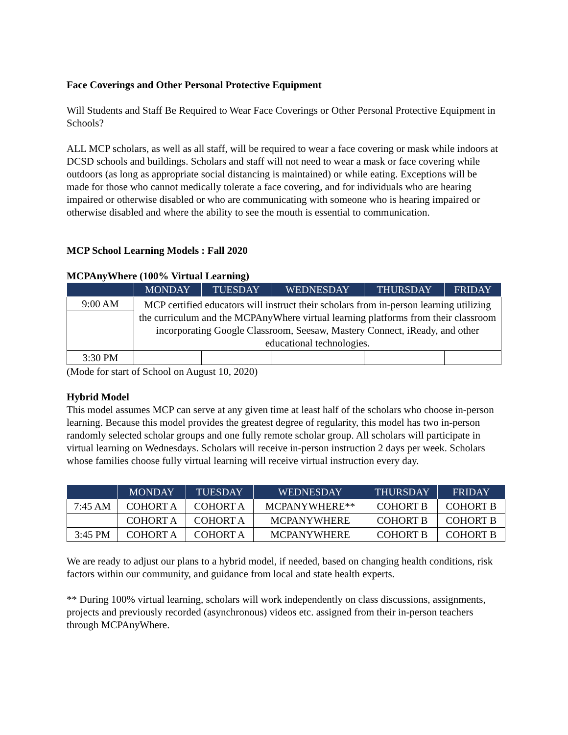Face Coverings and Other Personal Protective Equipment
Will Students and Staff Be Required to Wear Face Coverings or Other Personal Protective Equipment in Schools?
ALL MCP scholars, as well as all staff, will be required to wear a face covering or mask while indoors at DCSD schools and buildings. Scholars and staff will not need to wear a mask or face covering while outdoors (as long as appropriate social distancing is maintained) or while eating. Exceptions will be made for those who cannot medically tolerate a face covering, and for individuals who are hearing impaired or otherwise disabled or who are communicating with someone who is hearing impaired or otherwise disabled and where the ability to see the mouth is essential to communication.
MCP School Learning Models : Fall 2020
MCPAnyWhere (100% Virtual Learning)
| | MONDAY | TUESDAY | WEDNESDAY | THURSDAY | FRIDAY |
| --- | --- | --- | --- | --- | --- |
| 9:00 AM | MCP certified educators will instruct their scholars from in-person learning utilizing the curriculum and the MCPAnyWhere virtual learning platforms from their classroom incorporating Google Classroom, Seesaw, Mastery Connect, iReady, and other educational technologies. | | | | |
| 3:30 PM | | | | | |
(Mode for start of School on August 10, 2020)
Hybrid Model
This model assumes MCP can serve at any given time at least half of the scholars who choose in-person learning. Because this model provides the greatest degree of regularity, this model has two in-person randomly selected scholar groups and one fully remote scholar group. All scholars will participate in virtual learning on Wednesdays. Scholars will receive in-person instruction 2 days per week. Scholars whose families choose fully virtual learning will receive virtual instruction every day.
| | MONDAY | TUESDAY | WEDNESDAY | THURSDAY | FRIDAY |
| --- | --- | --- | --- | --- | --- |
| 7:45 AM | COHORT A | COHORT A | MCPANYWHERE** | COHORT B | COHORT B |
| | COHORT A | COHORT A | MCPANYWHERE | COHORT B | COHORT B |
| 3:45 PM | COHORT A | COHORT A | MCPANYWHERE | COHORT B | COHORT B |
We are ready to adjust our plans to a hybrid model, if needed, based on changing health conditions, risk factors within our community, and guidance from local and state health experts.
** During 100% virtual learning, scholars will work independently on class discussions, assignments, projects and previously recorded (asynchronous) videos etc. assigned from their in-person teachers through MCPAnyWhere.